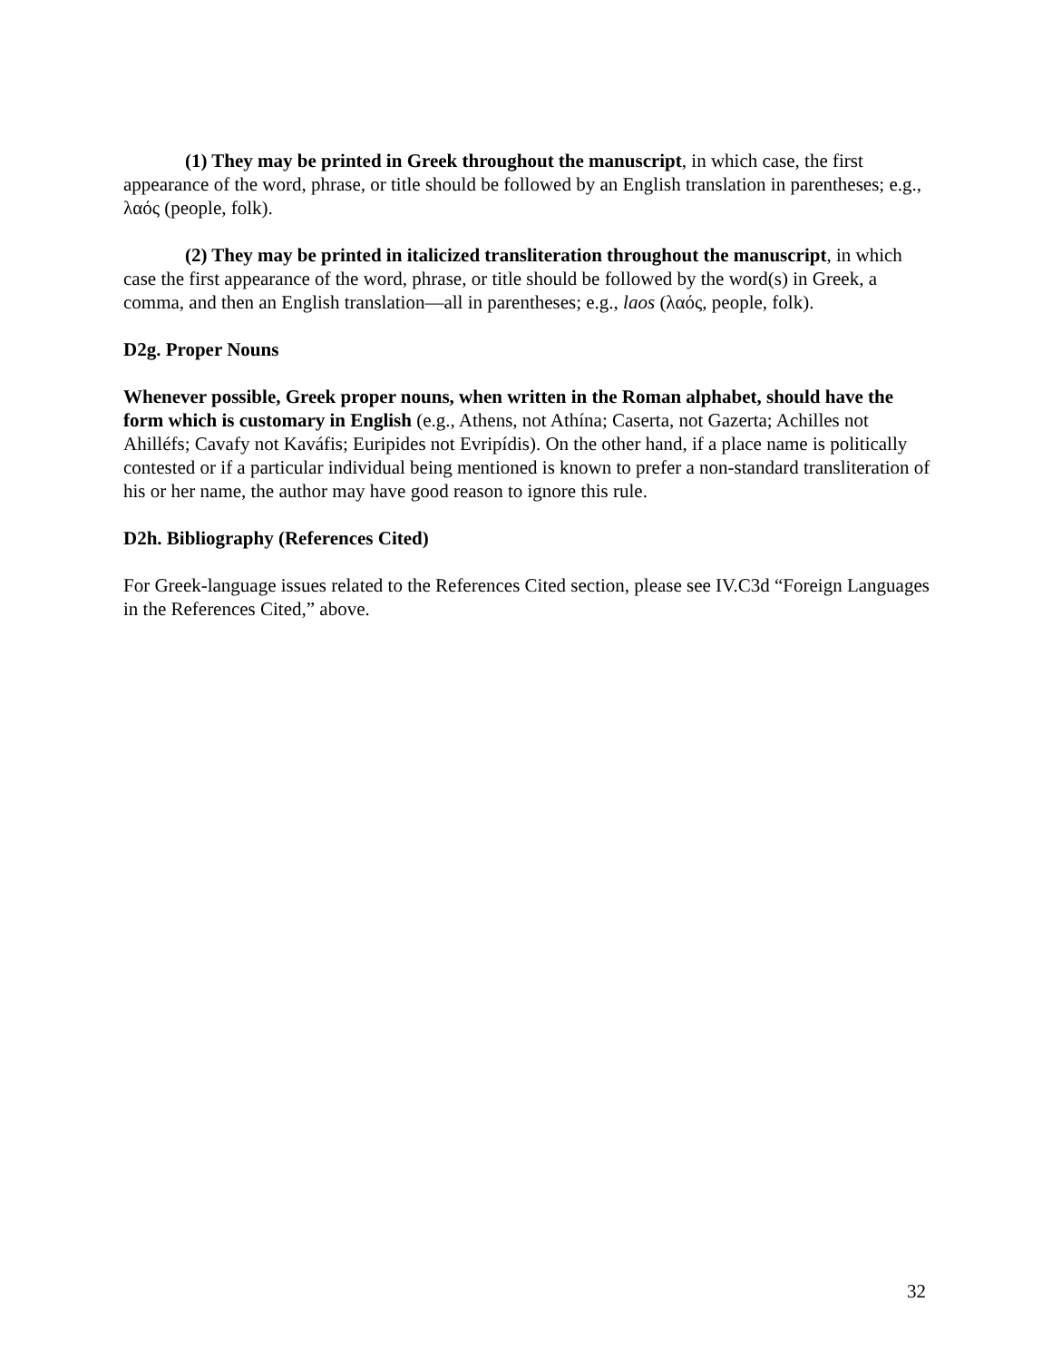(1) They may be printed in Greek throughout the manuscript, in which case, the first appearance of the word, phrase, or title should be followed by an English translation in parentheses; e.g., λαός (people, folk).
(2) They may be printed in italicized transliteration throughout the manuscript, in which case the first appearance of the word, phrase, or title should be followed by the word(s) in Greek, a comma, and then an English translation—all in parentheses; e.g., laos (λαός, people, folk).
D2g. Proper Nouns
Whenever possible, Greek proper nouns, when written in the Roman alphabet, should have the form which is customary in English (e.g., Athens, not Athína; Caserta, not Gazerta; Achilles not Ahilléfs; Cavafy not Kaváfis; Euripides not Evripídis). On the other hand, if a place name is politically contested or if a particular individual being mentioned is known to prefer a non-standard transliteration of his or her name, the author may have good reason to ignore this rule.
D2h. Bibliography (References Cited)
For Greek-language issues related to the References Cited section, please see IV.C3d “Foreign Languages in the References Cited,” above.
32